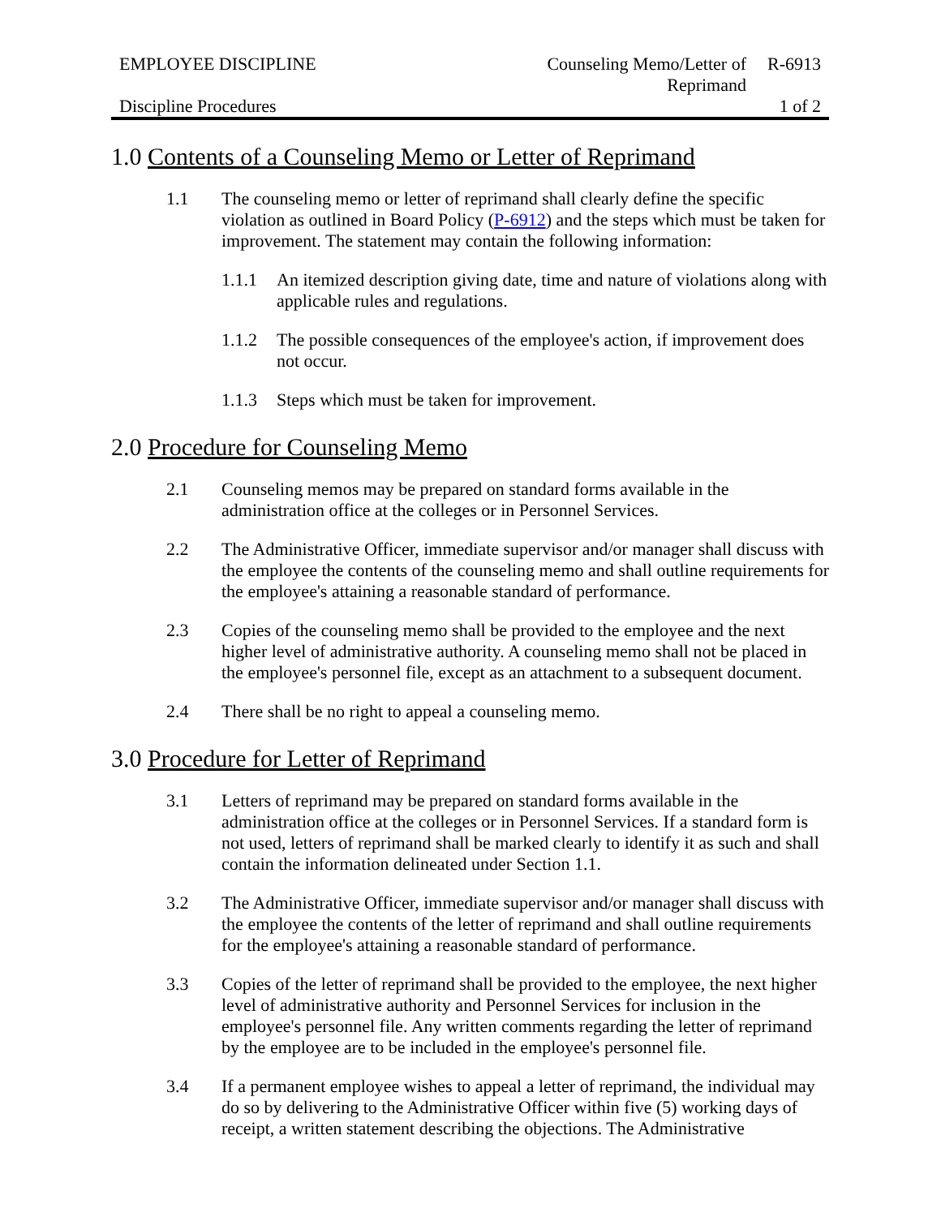EMPLOYEE DISCIPLINE
Discipline Procedures
Counseling Memo/Letter of Reprimand
R-6913
1 of 2
1.0 Contents of a Counseling Memo or Letter of Reprimand
1.1 The counseling memo or letter of reprimand shall clearly define the specific violation as outlined in Board Policy (P-6912) and the steps which must be taken for improvement. The statement may contain the following information:
1.1.1 An itemized description giving date, time and nature of violations along with applicable rules and regulations.
1.1.2 The possible consequences of the employee's action, if improvement does not occur.
1.1.3 Steps which must be taken for improvement.
2.0 Procedure for Counseling Memo
2.1 Counseling memos may be prepared on standard forms available in the administration office at the colleges or in Personnel Services.
2.2 The Administrative Officer, immediate supervisor and/or manager shall discuss with the employee the contents of the counseling memo and shall outline requirements for the employee's attaining a reasonable standard of performance.
2.3 Copies of the counseling memo shall be provided to the employee and the next higher level of administrative authority. A counseling memo shall not be placed in the employee's personnel file, except as an attachment to a subsequent document.
2.4 There shall be no right to appeal a counseling memo.
3.0 Procedure for Letter of Reprimand
3.1 Letters of reprimand may be prepared on standard forms available in the administration office at the colleges or in Personnel Services. If a standard form is not used, letters of reprimand shall be marked clearly to identify it as such and shall contain the information delineated under Section 1.1.
3.2 The Administrative Officer, immediate supervisor and/or manager shall discuss with the employee the contents of the letter of reprimand and shall outline requirements for the employee's attaining a reasonable standard of performance.
3.3 Copies of the letter of reprimand shall be provided to the employee, the next higher level of administrative authority and Personnel Services for inclusion in the employee's personnel file. Any written comments regarding the letter of reprimand by the employee are to be included in the employee's personnel file.
3.4 If a permanent employee wishes to appeal a letter of reprimand, the individual may do so by delivering to the Administrative Officer within five (5) working days of receipt, a written statement describing the objections. The Administrative